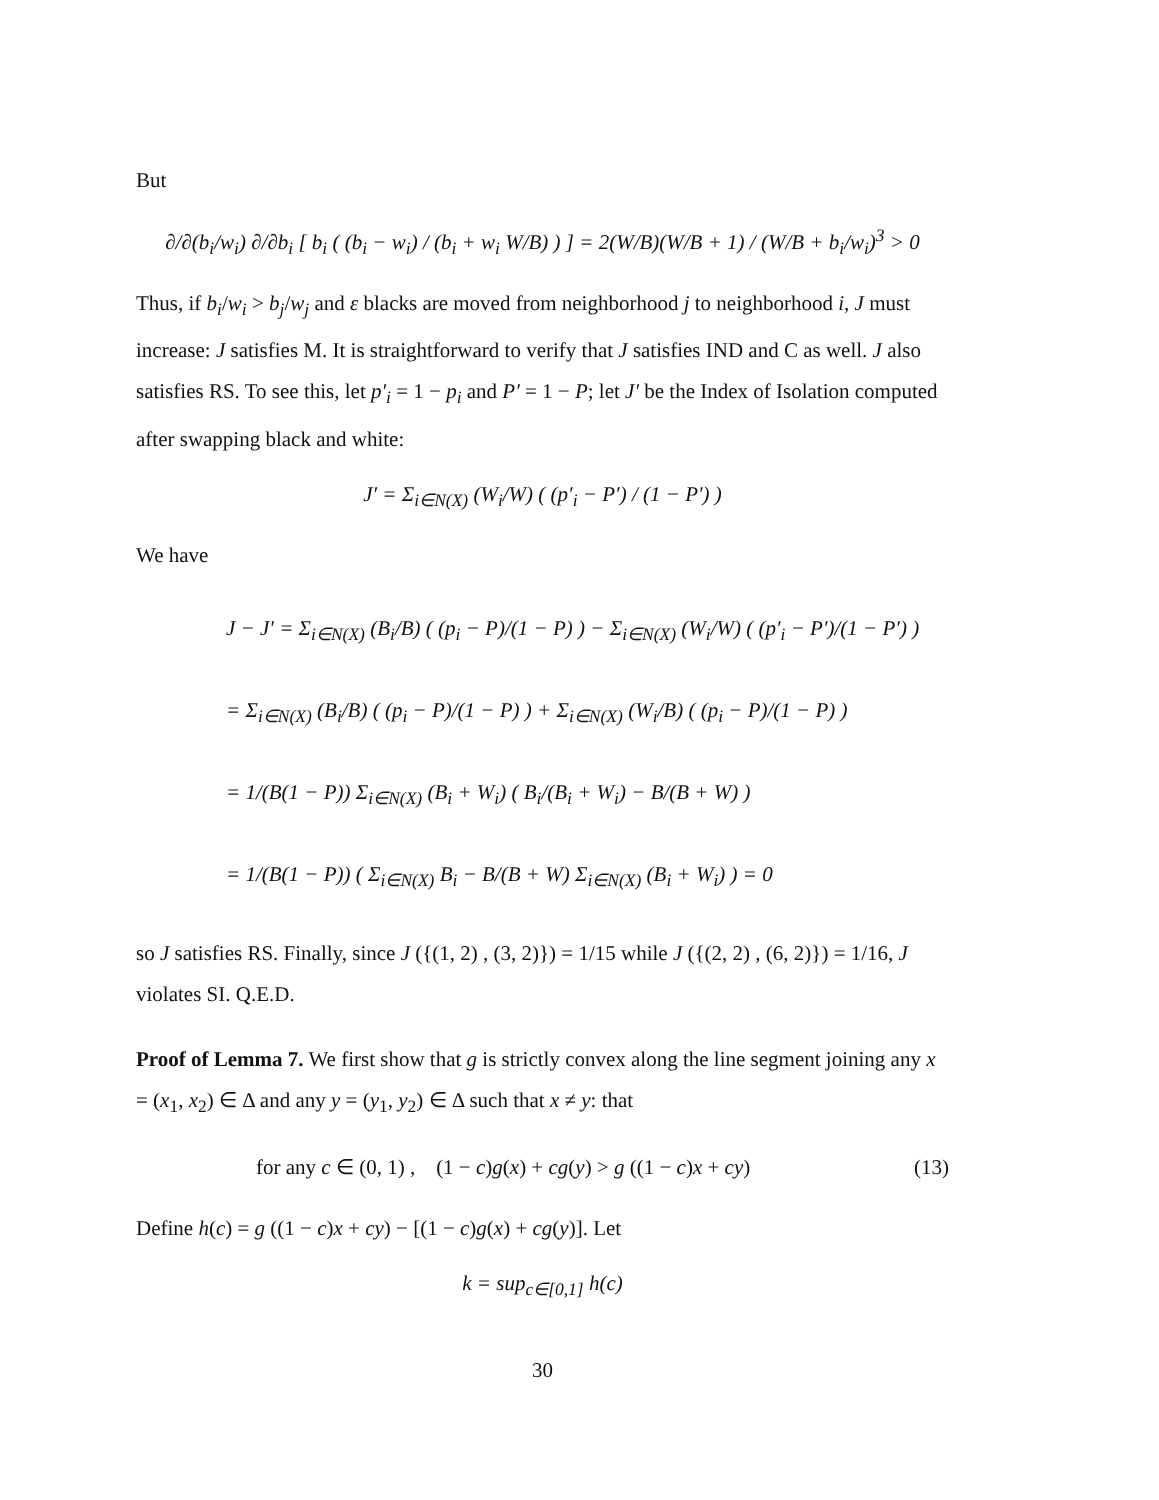But
∂/∂(b<sub>i</sub>/w<sub>i</sub>) ∂/∂b<sub>i</sub> [ b<sub>i</sub> ( (b<sub>i</sub> − w<sub>i</sub>) / (b<sub>i</sub> + w<sub>i</sub> W/B) ) ] = 2(W/B)(W/B + 1) / (W/B + b<sub>i</sub>/w<sub>i</sub>)<sup>3</sup> > 0
Thus, if b<sub>i</sub>/w<sub>i</sub> > b<sub>j</sub>/w<sub>j</sub> and ε blacks are moved from neighborhood j to neighborhood i, J must increase: J satisfies M. It is straightforward to verify that J satisfies IND and C as well. J also satisfies RS. To see this, let p′<sub>i</sub> = 1 − p<sub>i</sub> and P′ = 1 − P; let J′ be the Index of Isolation computed after swapping black and white:
J′ = Σ<sub>i∈N(X)</sub> (W<sub>i</sub>/W) ( (p′<sub>i</sub> − P′) / (1 − P′) )
We have
J − J′ = Σ<sub>i∈N(X)</sub> (B<sub>i</sub>/B) ( (p<sub>i</sub> − P)/(1 − P) ) − Σ<sub>i∈N(X)</sub> (W<sub>i</sub>/W) ( (p′<sub>i</sub> − P′)/(1 − P′) )
= Σ<sub>i∈N(X)</sub> (B<sub>i</sub>/B) ( (p<sub>i</sub> − P)/(1 − P) ) + Σ<sub>i∈N(X)</sub> (W<sub>i</sub>/B) ( (p<sub>i</sub> − P)/(1 − P) )
= 1/(B(1 − P)) Σ<sub>i∈N(X)</sub> (B<sub>i</sub> + W<sub>i</sub>) ( B<sub>i</sub>/(B<sub>i</sub> + W<sub>i</sub>) − B/(B + W) )
= 1/(B(1 − P)) ( Σ<sub>i∈N(X)</sub> B<sub>i</sub> − B/(B + W) Σ<sub>i∈N(X)</sub> (B<sub>i</sub> + W<sub>i</sub>) ) = 0
so J satisfies RS. Finally, since J ({(1, 2) , (3, 2)}) = 1/15 while J ({(2, 2) , (6, 2)}) = 1/16, J violates SI. Q.E.D.
Proof of Lemma 7. We first show that g is strictly convex along the line segment joining any x = (x<sub>1</sub>, x<sub>2</sub>) ∈ Δ and any y = (y<sub>1</sub>, y<sub>2</sub>) ∈ Δ such that x ≠ y: that
for any c ∈ (0, 1) , (1 − c)g(x) + cg(y) > g ((1 − c)x + cy) (13)
Define h(c) = g ((1 − c)x + cy) − [(1 − c)g(x) + cg(y)]. Let
k = sup<sub>c∈[0,1]</sub> h(c)
30